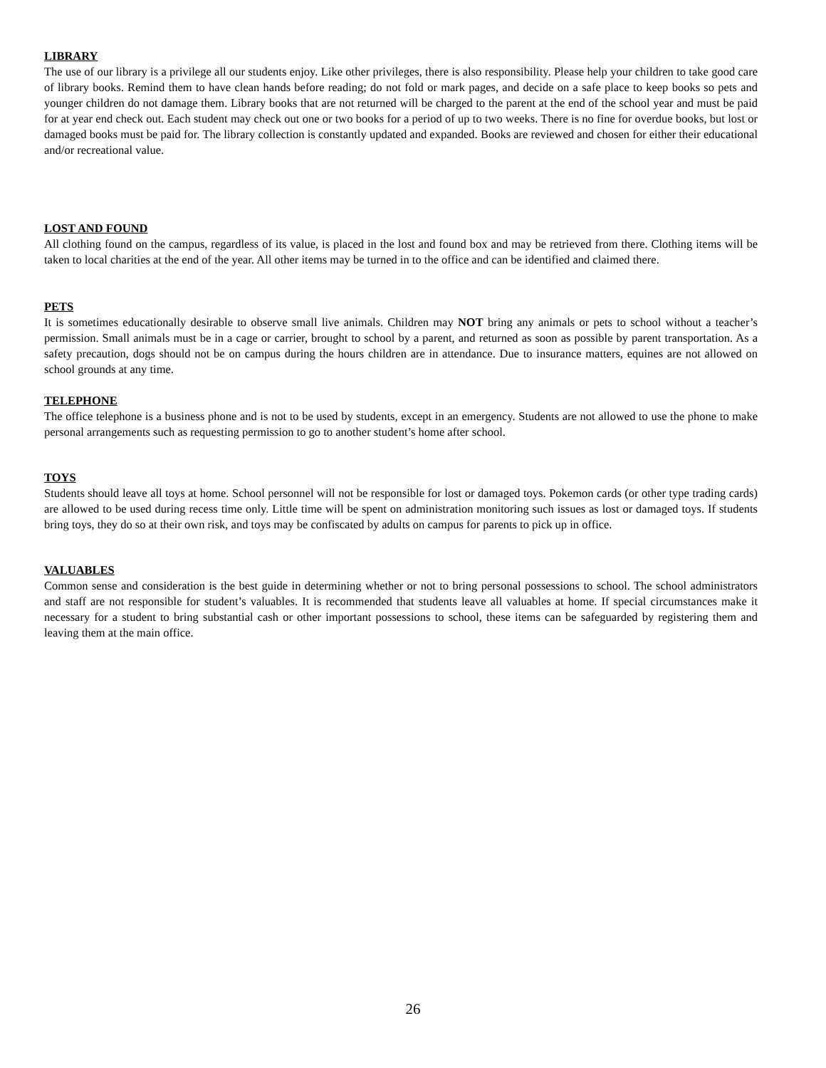LIBRARY
The use of our library is a privilege all our students enjoy. Like other privileges, there is also responsibility. Please help your children to take good care of library books. Remind them to have clean hands before reading; do not fold or mark pages, and decide on a safe place to keep books so pets and younger children do not damage them. Library books that are not returned will be charged to the parent at the end of the school year and must be paid for at year end check out. Each student may check out one or two books for a period of up to two weeks. There is no fine for overdue books, but lost or damaged books must be paid for. The library collection is constantly updated and expanded. Books are reviewed and chosen for either their educational and/or recreational value.
LOST AND FOUND
All clothing found on the campus, regardless of its value, is placed in the lost and found box and may be retrieved from there. Clothing items will be taken to local charities at the end of the year. All other items may be turned in to the office and can be identified and claimed there.
PETS
It is sometimes educationally desirable to observe small live animals. Children may NOT bring any animals or pets to school without a teacher’s permission. Small animals must be in a cage or carrier, brought to school by a parent, and returned as soon as possible by parent transportation. As a safety precaution, dogs should not be on campus during the hours children are in attendance. Due to insurance matters, equines are not allowed on school grounds at any time.
TELEPHONE
The office telephone is a business phone and is not to be used by students, except in an emergency. Students are not allowed to use the phone to make personal arrangements such as requesting permission to go to another student’s home after school.
TOYS
Students should leave all toys at home. School personnel will not be responsible for lost or damaged toys. Pokemon cards (or other type trading cards) are allowed to be used during recess time only. Little time will be spent on administration monitoring such issues as lost or damaged toys. If students bring toys, they do so at their own risk, and toys may be confiscated by adults on campus for parents to pick up in office.
VALUABLES
Common sense and consideration is the best guide in determining whether or not to bring personal possessions to school. The school administrators and staff are not responsible for student’s valuables. It is recommended that students leave all valuables at home. If special circumstances make it necessary for a student to bring substantial cash or other important possessions to school, these items can be safeguarded by registering them and leaving them at the main office.
26